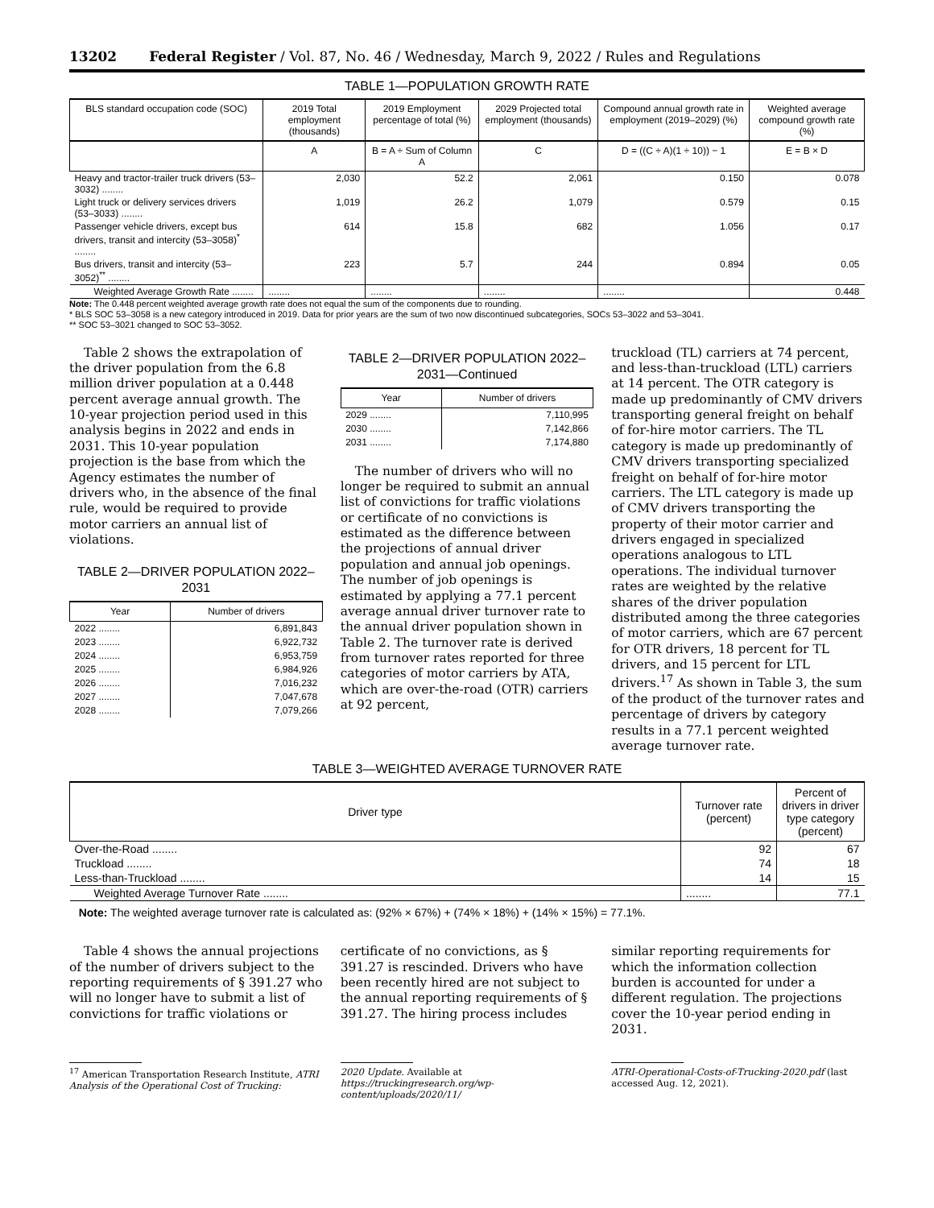13202 Federal Register / Vol. 87, No. 46 / Wednesday, March 9, 2022 / Rules and Regulations
TABLE 1—POPULATION GROWTH RATE
| BLS standard occupation code (SOC) | 2019 Total employment (thousands) | 2019 Employment percentage of total (%) | 2029 Projected total employment (thousands) | Compound annual growth rate in employment (2019–2029) (%) | Weighted average compound growth rate (%) |
| --- | --- | --- | --- | --- | --- |
| | A | B = A ÷ Sum of Column A | C | D = ((C ÷ A)(1 ÷ 10)) − 1 | E = B × D |
| Heavy and tractor-trailer truck drivers (53–3032) ........ | 2,030 | 52.2 | 2,061 | 0.150 | 0.078 |
| Light truck or delivery services drivers (53–3033) ........ | 1,019 | 26.2 | 1,079 | 0.579 | 0.15 |
| Passenger vehicle drivers, except bus drivers, transit and intercity (53–3058)<sup>*</sup> ........ | 614 | 15.8 | 682 | 1.056 | 0.17 |
| Bus drivers, transit and intercity (53–3052)<sup>**</sup> ........ | 223 | 5.7 | 244 | 0.894 | 0.05 |
| Weighted Average Growth Rate ........ | ........ | ........ | ........ | ........ | 0.448 |
Note: The 0.448 percent weighted average growth rate does not equal the sum of the components due to rounding.
* BLS SOC 53–3058 is a new category introduced in 2019. Data for prior years are the sum of two now discontinued subcategories, SOCs 53–3022 and 53–3041.
** SOC 53–3021 changed to SOC 53–3052.
Table 2 shows the extrapolation of the driver population from the 6.8 million driver population at a 0.448 percent average annual growth. The 10-year projection period used in this analysis begins in 2022 and ends in 2031. This 10-year population projection is the base from which the Agency estimates the number of drivers who, in the absence of the final rule, would be required to provide motor carriers an annual list of violations.
TABLE 2—DRIVER POPULATION 2022–2031
| Year | Number of drivers |
| --- | --- |
| 2022 ........ | 6,891,843 |
| 2023 ........ | 6,922,732 |
| 2024 ........ | 6,953,759 |
| 2025 ........ | 6,984,926 |
| 2026 ........ | 7,016,232 |
| 2027 ........ | 7,047,678 |
| 2028 ........ | 7,079,266 |
TABLE 2—DRIVER POPULATION 2022–2031—Continued
| Year | Number of drivers |
| --- | --- |
| 2029 ........ | 7,110,995 |
| 2030 ........ | 7,142,866 |
| 2031 ........ | 7,174,880 |
The number of drivers who will no longer be required to submit an annual list of convictions for traffic violations or certificate of no convictions is estimated as the difference between the projections of annual driver population and annual job openings. The number of job openings is estimated by applying a 77.1 percent average annual driver turnover rate to the annual driver population shown in Table 2. The turnover rate is derived from turnover rates reported for three categories of motor carriers by ATA, which are over-the-road (OTR) carriers at 92 percent,
truckload (TL) carriers at 74 percent, and less-than-truckload (LTL) carriers at 14 percent. The OTR category is made up predominantly of CMV drivers transporting general freight on behalf of for-hire motor carriers. The TL category is made up predominantly of CMV drivers transporting specialized freight on behalf of for-hire motor carriers. The LTL category is made up of CMV drivers transporting the property of their motor carrier and drivers engaged in specialized operations analogous to LTL operations. The individual turnover rates are weighted by the relative shares of the driver population distributed among the three categories of motor carriers, which are 67 percent for OTR drivers, 18 percent for TL drivers, and 15 percent for LTL drivers.<sup>17</sup> As shown in Table 3, the sum of the product of the turnover rates and percentage of drivers by category results in a 77.1 percent weighted average turnover rate.
TABLE 3—WEIGHTED AVERAGE TURNOVER RATE
| Driver type | Turnover rate (percent) | Percent of drivers in driver type category (percent) |
| --- | --- | --- |
| Over-the-Road ........ | 92 | 67 |
| Truckload ........ | 74 | 18 |
| Less-than-Truckload ........ | 14 | 15 |
| Weighted Average Turnover Rate ........ | ........ | 77.1 |
Note: The weighted average turnover rate is calculated as: (92% × 67%) + (74% × 18%) + (14% × 15%) = 77.1%.
Table 4 shows the annual projections of the number of drivers subject to the reporting requirements of § 391.27 who will no longer have to submit a list of convictions for traffic violations or
certificate of no convictions, as § 391.27 is rescinded. Drivers who have been recently hired are not subject to the annual reporting requirements of § 391.27. The hiring process includes
similar reporting requirements for which the information collection burden is accounted for under a different regulation. The projections cover the 10-year period ending in 2031.
<sup>17</sup> American Transportation Research Institute, ATRI Analysis of the Operational Cost of Trucking:
2020 Update. Available at https://truckingresearch.org/wp-content/uploads/2020/11/
ATRI-Operational-Costs-of-Trucking-2020.pdf (last accessed Aug. 12, 2021).